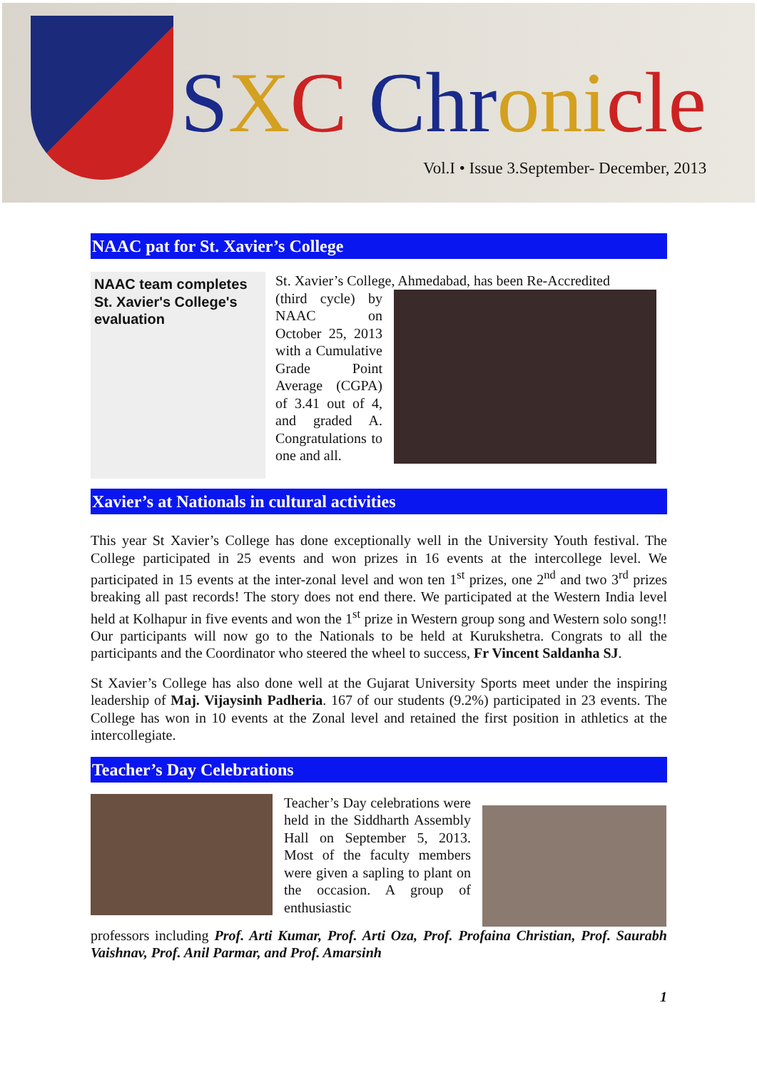SXC Chr oni cle
Vol.I • Issue 3.September- December, 2013
NAAC pat for St. Xavier’s College
NAAC team completes St. Xavier's College's evaluation
St. Xavier’s College, Ahmedabad, has been Re-Accredited
(third cycle) by NAAC on October 25, 2013 with a Cumulative Grade Point Average (CGPA) of 3.41 out of 4, and graded A. Congratulations to one and all.
Xavier’s at Nationals in cultural activities
This year St Xavier’s College has done exceptionally well in the University Youth festival. The College participated in 25 events and won prizes in 16 events at the intercollege level. We participated in 15 events at the inter-zonal level and won ten 1<sup>st</sup> prizes, one 2<sup>nd</sup> and two 3<sup>rd</sup> prizes breaking all past records! The story does not end there. We participated at the Western India level held at Kolhapur in five events and won the 1<sup>st</sup> prize in Western group song and Western solo song!! Our participants will now go to the Nationals to be held at Kurukshetra. Congrats to all the participants and the Coordinator who steered the wheel to success, Fr Vincent Saldanha SJ.
St Xavier’s College has also done well at the Gujarat University Sports meet under the inspiring leadership of Maj. Vijaysinh Padheria. 167 of our students (9.2%) participated in 23 events. The College has won in 10 events at the Zonal level and retained the first position in athletics at the intercollegiate.
Teacher’s Day Celebrations
Teacher’s Day celebrations were held in the Siddharth Assembly Hall on September 5, 2013. Most of the faculty members were given a sapling to plant on the occasion. A group of enthusiastic
professors including Prof. Arti Kumar, Prof. Arti Oza, Prof. Profaina Christian, Prof. Saurabh Vaishnav, Prof. Anil Parmar, and Prof. Amarsinh
1